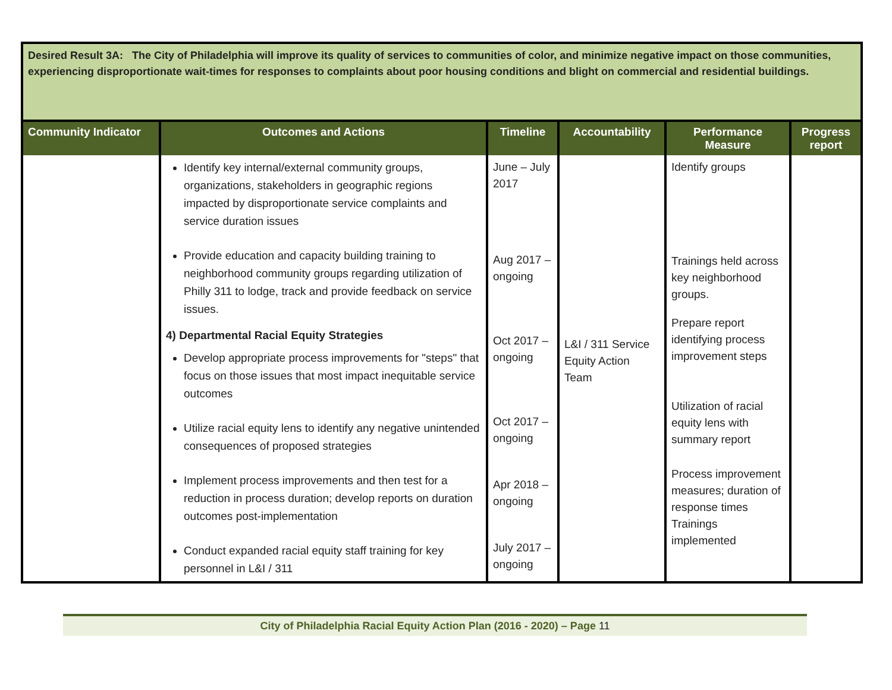| Desired Result 3A: The City of Philadelphia will improve its quality of services to communities of color, and minimize negative impact on those communities, experiencing disproportionate wait-times for responses to complaints about poor housing conditions and blight on commercial and residential buildings. | | | | | |
| Community Indicator | Outcomes and Actions | Timeline | Accountability | Performance Measure | Progress report |
| | Identify key internal/external community groups, organizations, stakeholders in geographic regions impacted by disproportionate service complaints and service duration issues Provide education and capacity building training to neighborhood community groups regarding utilization of Philly 311 to lodge, track and provide feedback on service issues. 4) Departmental Racial Equity Strategies Develop appropriate process improvements for "steps" that focus on those issues that most impact inequitable service outcomes Utilize racial equity lens to identify any negative unintended consequences of proposed strategies Implement process improvements and then test for a reduction in process duration; develop reports on duration outcomes post-implementation Conduct expanded racial equity staff training for key personnel in L&I / 311 | June – July 2017 Aug 2017 – ongoing Oct 2017 – ongoing Oct 2017 – ongoing Apr 2018 – ongoing July 2017 – ongoing | L&I / 311 Service Equity Action Team | Identify groups Trainings held across key neighborhood groups. Prepare report identifying process improvement steps Utilization of racial equity lens with summary report Process improvement measures; duration of response times Trainings implemented | |
City of Philadelphia Racial Equity Action Plan (2016 - 2020) – Page 11